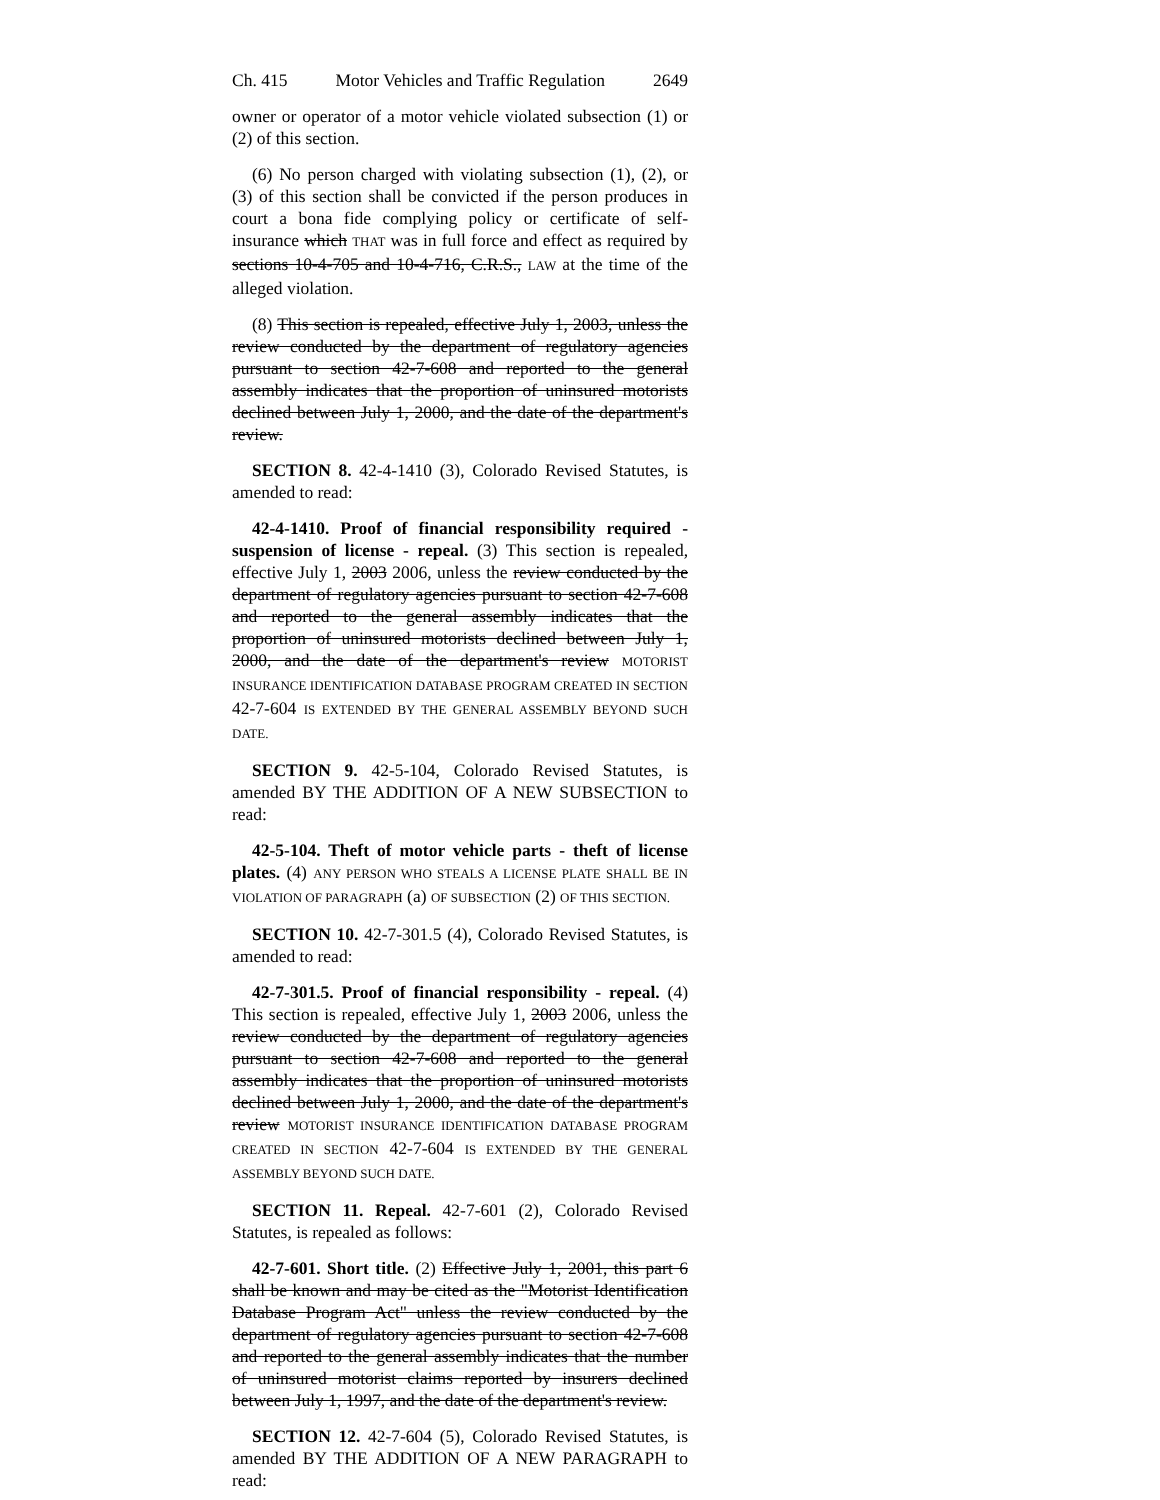Ch. 415 Motor Vehicles and Traffic Regulation 2649
owner or operator of a motor vehicle violated subsection (1) or (2) of this section.
(6) No person charged with violating subsection (1), (2), or (3) of this section shall be convicted if the person produces in court a bona fide complying policy or certificate of self-insurance which THAT was in full force and effect as required by sections 10-4-705 and 10-4-716, C.R.S., LAW at the time of the alleged violation.
(8) This section is repealed, effective July 1, 2003, unless the review conducted by the department of regulatory agencies pursuant to section 42-7-608 and reported to the general assembly indicates that the proportion of uninsured motorists declined between July 1, 2000, and the date of the department's review.
SECTION 8. 42-4-1410 (3), Colorado Revised Statutes, is amended to read:
42-4-1410. Proof of financial responsibility required - suspension of license - repeal. (3) This section is repealed, effective July 1, 2003 2006, unless the review conducted by the department of regulatory agencies pursuant to section 42-7-608 and reported to the general assembly indicates that the proportion of uninsured motorists declined between July 1, 2000, and the date of the department's review MOTORIST INSURANCE IDENTIFICATION DATABASE PROGRAM CREATED IN SECTION 42-7-604 IS EXTENDED BY THE GENERAL ASSEMBLY BEYOND SUCH DATE.
SECTION 9. 42-5-104, Colorado Revised Statutes, is amended BY THE ADDITION OF A NEW SUBSECTION to read:
42-5-104. Theft of motor vehicle parts - theft of license plates. (4) ANY PERSON WHO STEALS A LICENSE PLATE SHALL BE IN VIOLATION OF PARAGRAPH (a) OF SUBSECTION (2) OF THIS SECTION.
SECTION 10. 42-7-301.5 (4), Colorado Revised Statutes, is amended to read:
42-7-301.5. Proof of financial responsibility - repeal. (4) This section is repealed, effective July 1, 2003 2006, unless the review conducted by the department of regulatory agencies pursuant to section 42-7-608 and reported to the general assembly indicates that the proportion of uninsured motorists declined between July 1, 2000, and the date of the department's review MOTORIST INSURANCE IDENTIFICATION DATABASE PROGRAM CREATED IN SECTION 42-7-604 IS EXTENDED BY THE GENERAL ASSEMBLY BEYOND SUCH DATE.
SECTION 11. Repeal. 42-7-601 (2), Colorado Revised Statutes, is repealed as follows:
42-7-601. Short title. (2) Effective July 1, 2001, this part 6 shall be known and may be cited as the "Motorist Identification Database Program Act" unless the review conducted by the department of regulatory agencies pursuant to section 42-7-608 and reported to the general assembly indicates that the number of uninsured motorist claims reported by insurers declined between July 1, 1997, and the date of the department's review.
SECTION 12. 42-7-604 (5), Colorado Revised Statutes, is amended BY THE ADDITION OF A NEW PARAGRAPH to read: